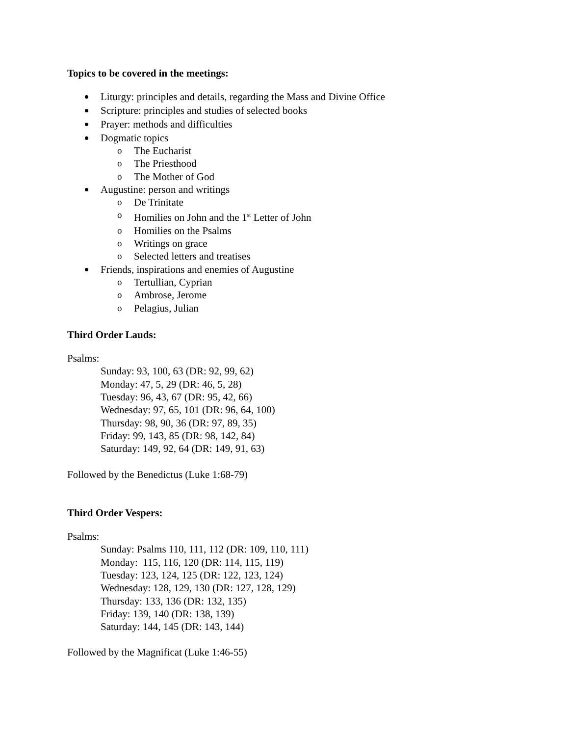Topics to be covered in the meetings:
Liturgy: principles and details, regarding the Mass and Divine Office
Scripture: principles and studies of selected books
Prayer: methods and difficulties
Dogmatic topics
o The Eucharist
o The Priesthood
o The Mother of God
Augustine: person and writings
o De Trinitate
o Homilies on John and the 1<sup>st</sup> Letter of John
o Homilies on the Psalms
o Writings on grace
o Selected letters and treatises
Friends, inspirations and enemies of Augustine
o Tertullian, Cyprian
o Ambrose, Jerome
o Pelagius, Julian
Third Order Lauds:
Psalms:
Sunday: 93, 100, 63 (DR: 92, 99, 62)
Monday: 47, 5, 29 (DR: 46, 5, 28)
Tuesday: 96, 43, 67 (DR: 95, 42, 66)
Wednesday: 97, 65, 101 (DR: 96, 64, 100)
Thursday: 98, 90, 36 (DR: 97, 89, 35)
Friday: 99, 143, 85 (DR: 98, 142, 84)
Saturday: 149, 92, 64 (DR: 149, 91, 63)
Followed by the Benedictus (Luke 1:68-79)
Third Order Vespers:
Psalms:
Sunday: Psalms 110, 111, 112 (DR: 109, 110, 111)
Monday: 115, 116, 120 (DR: 114, 115, 119)
Tuesday: 123, 124, 125 (DR: 122, 123, 124)
Wednesday: 128, 129, 130 (DR: 127, 128, 129)
Thursday: 133, 136 (DR: 132, 135)
Friday: 139, 140 (DR: 138, 139)
Saturday: 144, 145 (DR: 143, 144)
Followed by the Magnificat (Luke 1:46-55)